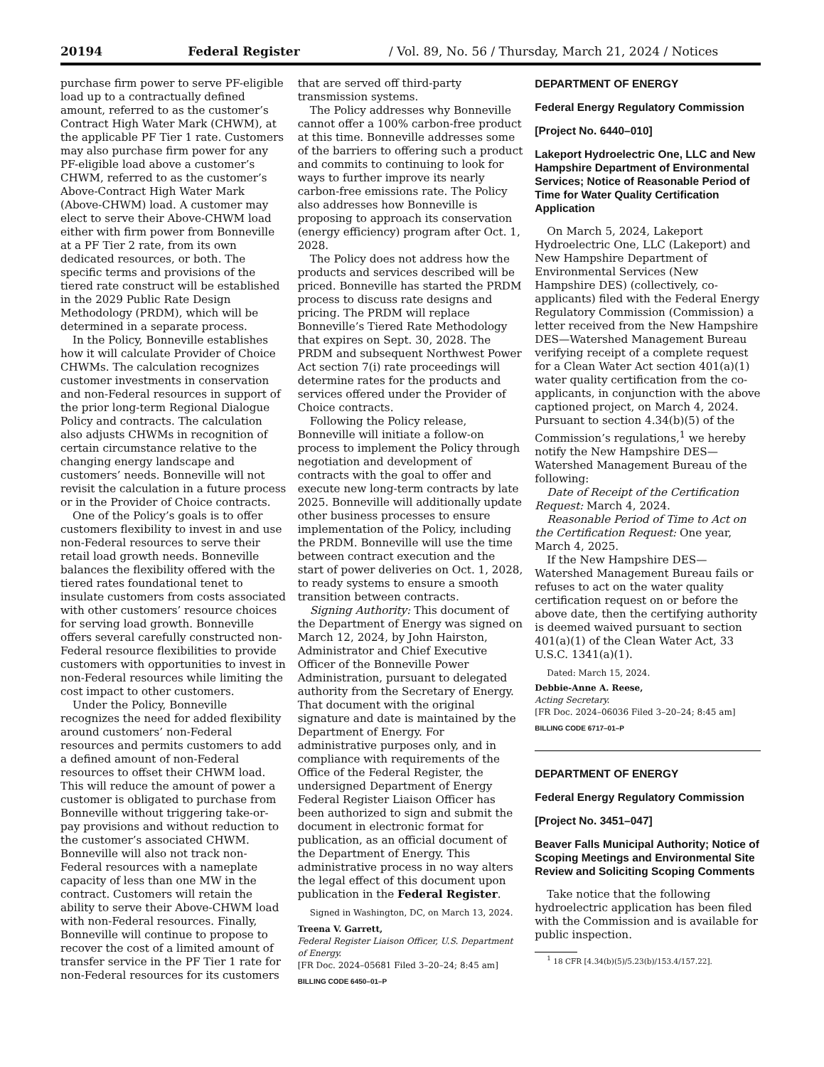20194 Federal Register / Vol. 89, No. 56 / Thursday, March 21, 2024 / Notices
purchase firm power to serve PF-eligible load up to a contractually defined amount, referred to as the customer’s Contract High Water Mark (CHWM), at the applicable PF Tier 1 rate. Customers may also purchase firm power for any PF-eligible load above a customer’s CHWM, referred to as the customer’s Above-Contract High Water Mark (Above-CHWM) load. A customer may elect to serve their Above-CHWM load either with firm power from Bonneville at a PF Tier 2 rate, from its own dedicated resources, or both. The specific terms and provisions of the tiered rate construct will be established in the 2029 Public Rate Design Methodology (PRDM), which will be determined in a separate process.
In the Policy, Bonneville establishes how it will calculate Provider of Choice CHWMs. The calculation recognizes customer investments in conservation and non-Federal resources in support of the prior long-term Regional Dialogue Policy and contracts. The calculation also adjusts CHWMs in recognition of certain circumstance relative to the changing energy landscape and customers’ needs. Bonneville will not revisit the calculation in a future process or in the Provider of Choice contracts.
One of the Policy’s goals is to offer customers flexibility to invest in and use non-Federal resources to serve their retail load growth needs. Bonneville balances the flexibility offered with the tiered rates foundational tenet to insulate customers from costs associated with other customers’ resource choices for serving load growth. Bonneville offers several carefully constructed non-Federal resource flexibilities to provide customers with opportunities to invest in non-Federal resources while limiting the cost impact to other customers.
Under the Policy, Bonneville recognizes the need for added flexibility around customers’ non-Federal resources and permits customers to add a defined amount of non-Federal resources to offset their CHWM load. This will reduce the amount of power a customer is obligated to purchase from Bonneville without triggering take-or-pay provisions and without reduction to the customer’s associated CHWM. Bonneville will also not track non-Federal resources with a nameplate capacity of less than one MW in the contract. Customers will retain the ability to serve their Above-CHWM load with non-Federal resources. Finally, Bonneville will continue to propose to recover the cost of a limited amount of transfer service in the PF Tier 1 rate for non-Federal resources for its customers
that are served off third-party transmission systems.
The Policy addresses why Bonneville cannot offer a 100% carbon-free product at this time. Bonneville addresses some of the barriers to offering such a product and commits to continuing to look for ways to further improve its nearly carbon-free emissions rate. The Policy also addresses how Bonneville is proposing to approach its conservation (energy efficiency) program after Oct. 1, 2028.
The Policy does not address how the products and services described will be priced. Bonneville has started the PRDM process to discuss rate designs and pricing. The PRDM will replace Bonneville’s Tiered Rate Methodology that expires on Sept. 30, 2028. The PRDM and subsequent Northwest Power Act section 7(i) rate proceedings will determine rates for the products and services offered under the Provider of Choice contracts.
Following the Policy release, Bonneville will initiate a follow-on process to implement the Policy through negotiation and development of contracts with the goal to offer and execute new long-term contracts by late 2025. Bonneville will additionally update other business processes to ensure implementation of the Policy, including the PRDM. Bonneville will use the time between contract execution and the start of power deliveries on Oct. 1, 2028, to ready systems to ensure a smooth transition between contracts.
Signing Authority: This document of the Department of Energy was signed on March 12, 2024, by John Hairston, Administrator and Chief Executive Officer of the Bonneville Power Administration, pursuant to delegated authority from the Secretary of Energy. That document with the original signature and date is maintained by the Department of Energy. For administrative purposes only, and in compliance with requirements of the Office of the Federal Register, the undersigned Department of Energy Federal Register Liaison Officer has been authorized to sign and submit the document in electronic format for publication, as an official document of the Department of Energy. This administrative process in no way alters the legal effect of this document upon publication in the Federal Register.
Signed in Washington, DC, on March 13, 2024.
Treena V. Garrett,
Federal Register Liaison Officer, U.S. Department of Energy.
[FR Doc. 2024–05681 Filed 3–20–24; 8:45 am]
BILLING CODE 6450–01–P
DEPARTMENT OF ENERGY
Federal Energy Regulatory Commission
[Project No. 6440–010]
Lakeport Hydroelectric One, LLC and New Hampshire Department of Environmental Services; Notice of Reasonable Period of Time for Water Quality Certification Application
On March 5, 2024, Lakeport Hydroelectric One, LLC (Lakeport) and New Hampshire Department of Environmental Services (New Hampshire DES) (collectively, co-applicants) filed with the Federal Energy Regulatory Commission (Commission) a letter received from the New Hampshire DES—Watershed Management Bureau verifying receipt of a complete request for a Clean Water Act section 401(a)(1) water quality certification from the co-applicants, in conjunction with the above captioned project, on March 4, 2024. Pursuant to section 4.34(b)(5) of the Commission’s regulations,<sup>1</sup> we hereby notify the New Hampshire DES—Watershed Management Bureau of the following:
Date of Receipt of the Certification Request: March 4, 2024.
Reasonable Period of Time to Act on the Certification Request: One year, March 4, 2025.
If the New Hampshire DES—Watershed Management Bureau fails or refuses to act on the water quality certification request on or before the above date, then the certifying authority is deemed waived pursuant to section 401(a)(1) of the Clean Water Act, 33 U.S.C. 1341(a)(1).
Dated: March 15, 2024.
Debbie-Anne A. Reese,
Acting Secretary.
[FR Doc. 2024–06036 Filed 3–20–24; 8:45 am]
BILLING CODE 6717–01–P
DEPARTMENT OF ENERGY
Federal Energy Regulatory Commission
[Project No. 3451–047]
Beaver Falls Municipal Authority; Notice of Scoping Meetings and Environmental Site Review and Soliciting Scoping Comments
Take notice that the following hydroelectric application has been filed with the Commission and is available for public inspection.
<sup>1</sup> 18 CFR [4.34(b)(5)/5.23(b)/153.4/157.22].